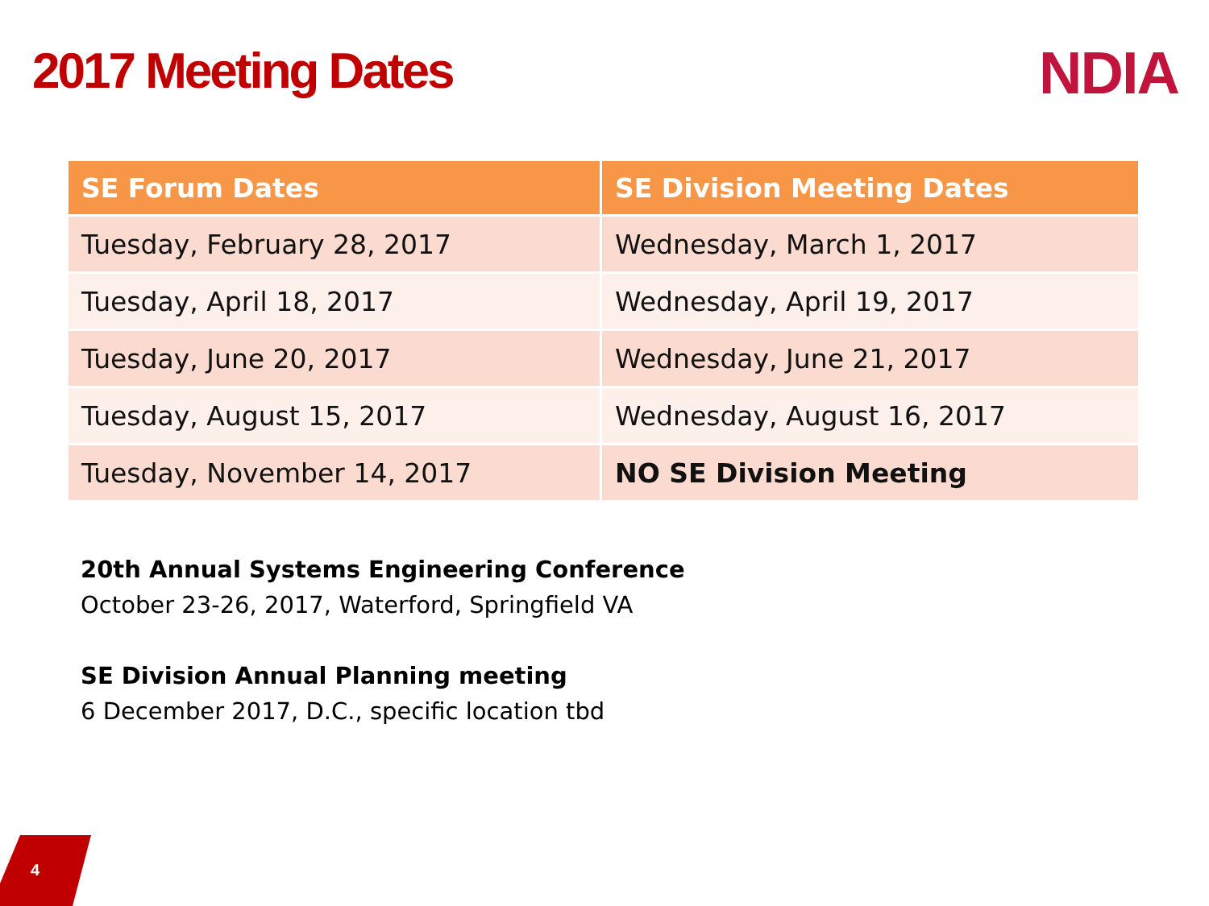2017 Meeting Dates NDIA
| SE Forum Dates | SE Division Meeting Dates |
| --- | --- |
| Tuesday, February 28, 2017 | Wednesday, March 1, 2017 |
| Tuesday, April 18, 2017 | Wednesday, April 19, 2017 |
| Tuesday, June 20, 2017 | Wednesday, June 21, 2017 |
| Tuesday, August 15, 2017 | Wednesday, August 16, 2017 |
| Tuesday, November 14, 2017 | NO SE Division Meeting |
20th Annual Systems Engineering Conference
October 23-26, 2017, Waterford, Springfield VA
SE Division Annual Planning meeting
6 December 2017, D.C., specific location tbd
4